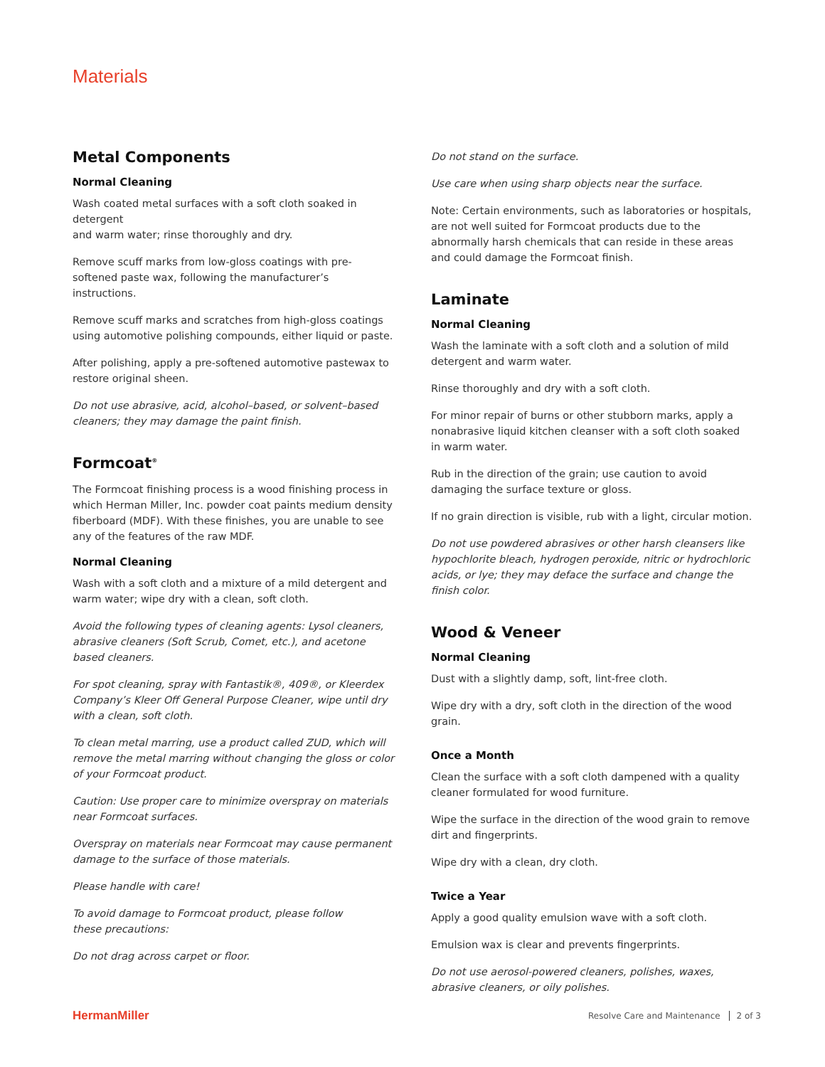Materials
Metal Components
Normal Cleaning
Wash coated metal surfaces with a soft cloth soaked in detergent
and warm water; rinse thoroughly and dry.
Remove scuff marks from low-gloss coatings with pre-softened paste wax, following the manufacturer’s instructions.
Remove scuff marks and scratches from high-gloss coatings using automotive polishing compounds, either liquid or paste.
After polishing, apply a pre-softened automotive pastewax to restore original sheen.
Do not use abrasive, acid, alcohol–based, or solvent–based cleaners; they may damage the paint finish.
Formcoat<sup>®</sup>
The Formcoat finishing process is a wood finishing process in which Herman Miller, Inc. powder coat paints medium density fiberboard (MDF). With these finishes, you are unable to see any of the features of the raw MDF.
Normal Cleaning
Wash with a soft cloth and a mixture of a mild detergent and warm water; wipe dry with a clean, soft cloth.
Avoid the following types of cleaning agents: Lysol cleaners, abrasive cleaners (Soft Scrub, Comet, etc.), and acetone based cleaners.
For spot cleaning, spray with Fantastik®, 409®, or Kleerdex Company’s Kleer Off General Purpose Cleaner, wipe until dry with a clean, soft cloth.
To clean metal marring, use a product called ZUD, which will remove the metal marring without changing the gloss or color of your Formcoat product.
Caution: Use proper care to minimize overspray on materials near Formcoat surfaces.
Overspray on materials near Formcoat may cause permanent damage to the surface of those materials.
Please handle with care!
To avoid damage to Formcoat product, please follow
these precautions:
Do not drag across carpet or floor.
Do not stand on the surface.
Use care when using sharp objects near the surface.
Note: Certain environments, such as laboratories or hospitals, are not well suited for Formcoat products due to the abnormally harsh chemicals that can reside in these areas and could damage the Formcoat finish.
Laminate
Normal Cleaning
Wash the laminate with a soft cloth and a solution of mild detergent and warm water.
Rinse thoroughly and dry with a soft cloth.
For minor repair of burns or other stubborn marks, apply a nonabrasive liquid kitchen cleanser with a soft cloth soaked in warm water.
Rub in the direction of the grain; use caution to avoid damaging the surface texture or gloss.
If no grain direction is visible, rub with a light, circular motion.
Do not use powdered abrasives or other harsh cleansers like hypochlorite bleach, hydrogen peroxide, nitric or hydrochloric acids, or lye; they may deface the surface and change the finish color.
Wood & Veneer
Normal Cleaning
Dust with a slightly damp, soft, lint-free cloth.
Wipe dry with a dry, soft cloth in the direction of the wood grain.
Once a Month
Clean the surface with a soft cloth dampened with a quality cleaner formulated for wood furniture.
Wipe the surface in the direction of the wood grain to remove dirt and fingerprints.
Wipe dry with a clean, dry cloth.
Twice a Year
Apply a good quality emulsion wave with a soft cloth.
Emulsion wax is clear and prevents fingerprints.
Do not use aerosol-powered cleaners, polishes, waxes, abrasive cleaners, or oily polishes.
HermanMiller
Resolve Care and Maintenance 2 of 3